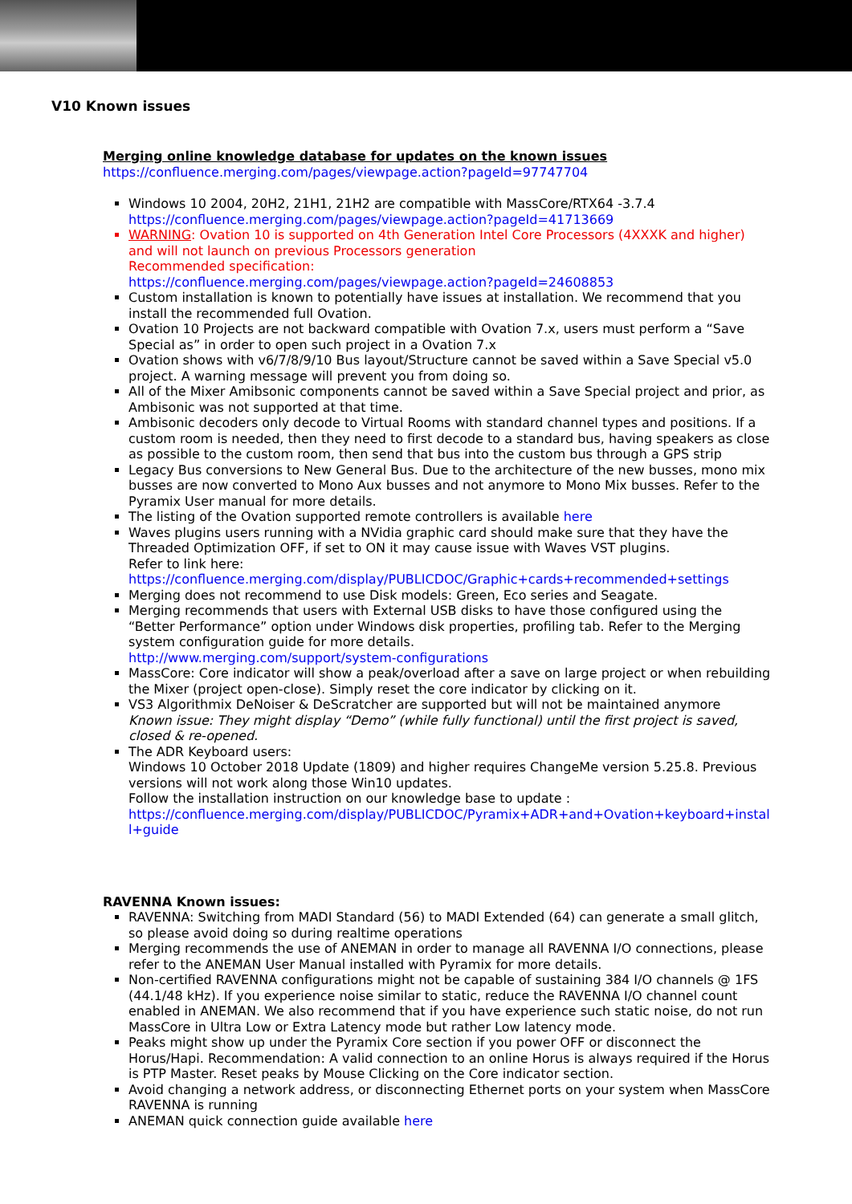V10 Known issues
Merging online knowledge database for updates on the known issues
https://confluence.merging.com/pages/viewpage.action?pageId=97747704
Windows 10 2004, 20H2, 21H1, 21H2 are compatible with MassCore/RTX64 -3.7.4
https://confluence.merging.com/pages/viewpage.action?pageId=41713669
WARNING: Ovation 10 is supported on 4th Generation Intel Core Processors (4XXXK and higher) and will not launch on previous Processors generation
Recommended specification:
https://confluence.merging.com/pages/viewpage.action?pageId=24608853
Custom installation is known to potentially have issues at installation. We recommend that you install the recommended full Ovation.
Ovation 10 Projects are not backward compatible with Ovation 7.x, users must perform a “Save Special as” in order to open such project in a Ovation 7.x
Ovation shows with v6/7/8/9/10 Bus layout/Structure cannot be saved within a Save Special v5.0 project. A warning message will prevent you from doing so.
All of the Mixer Amibsonic components cannot be saved within a Save Special project and prior, as Ambisonic was not supported at that time.
Ambisonic decoders only decode to Virtual Rooms with standard channel types and positions. If a custom room is needed, then they need to first decode to a standard bus, having speakers as close as possible to the custom room, then send that bus into the custom bus through a GPS strip
Legacy Bus conversions to New General Bus. Due to the architecture of the new busses, mono mix busses are now converted to Mono Aux busses and not anymore to Mono Mix busses. Refer to the Pyramix User manual for more details.
The listing of the Ovation supported remote controllers is available here
Waves plugins users running with a NVidia graphic card should make sure that they have the Threaded Optimization OFF, if set to ON it may cause issue with Waves VST plugins.
Refer to link here:
https://confluence.merging.com/display/PUBLICDOC/Graphic+cards+recommended+settings
Merging does not recommend to use Disk models: Green, Eco series and Seagate.
Merging recommends that users with External USB disks to have those configured using the “Better Performance” option under Windows disk properties, profiling tab. Refer to the Merging system configuration guide for more details.
http://www.merging.com/support/system-configurations
MassCore: Core indicator will show a peak/overload after a save on large project or when rebuilding the Mixer (project open-close). Simply reset the core indicator by clicking on it.
VS3 Algorithmix DeNoiser & DeScratcher are supported but will not be maintained anymore
Known issue: They might display “Demo” (while fully functional) until the first project is saved, closed & re-opened.
The ADR Keyboard users:
Windows 10 October 2018 Update (1809) and higher requires ChangeMe version 5.25.8. Previous versions will not work along those Win10 updates.
Follow the installation instruction on our knowledge base to update :
https://confluence.merging.com/display/PUBLICDOC/Pyramix+ADR+and+Ovation+keyboard+install+guide
RAVENNA Known issues:
RAVENNA: Switching from MADI Standard (56) to MADI Extended (64) can generate a small glitch, so please avoid doing so during realtime operations
Merging recommends the use of ANEMAN in order to manage all RAVENNA I/O connections, please refer to the ANEMAN User Manual installed with Pyramix for more details.
Non-certified RAVENNA configurations might not be capable of sustaining 384 I/O channels @ 1FS (44.1/48 kHz). If you experience noise similar to static, reduce the RAVENNA I/O channel count enabled in ANEMAN. We also recommend that if you have experience such static noise, do not run MassCore in Ultra Low or Extra Latency mode but rather Low latency mode.
Peaks might show up under the Pyramix Core section if you power OFF or disconnect the Horus/Hapi. Recommendation: A valid connection to an online Horus is always required if the Horus is PTP Master. Reset peaks by Mouse Clicking on the Core indicator section.
Avoid changing a network address, or disconnecting Ethernet ports on your system when MassCore RAVENNA is running
ANEMAN quick connection guide available here